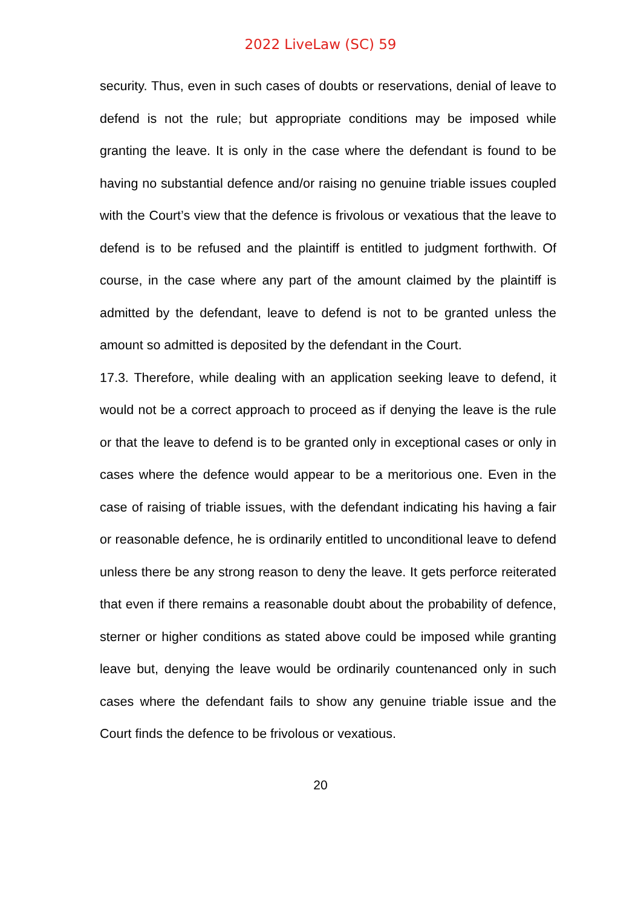2022 LiveLaw (SC) 59
security. Thus, even in such cases of doubts or reservations, denial of leave to defend is not the rule; but appropriate conditions may be imposed while granting the leave. It is only in the case where the defendant is found to be having no substantial defence and/or raising no genuine triable issues coupled with the Court’s view that the defence is frivolous or vexatious that the leave to defend is to be refused and the plaintiff is entitled to judgment forthwith. Of course, in the case where any part of the amount claimed by the plaintiff is admitted by the defendant, leave to defend is not to be granted unless the amount so admitted is deposited by the defendant in the Court.
17.3. Therefore, while dealing with an application seeking leave to defend, it would not be a correct approach to proceed as if denying the leave is the rule or that the leave to defend is to be granted only in exceptional cases or only in cases where the defence would appear to be a meritorious one. Even in the case of raising of triable issues, with the defendant indicating his having a fair or reasonable defence, he is ordinarily entitled to unconditional leave to defend unless there be any strong reason to deny the leave. It gets perforce reiterated that even if there remains a reasonable doubt about the probability of defence, sterner or higher conditions as stated above could be imposed while granting leave but, denying the leave would be ordinarily countenanced only in such cases where the defendant fails to show any genuine triable issue and the Court finds the defence to be frivolous or vexatious.
20